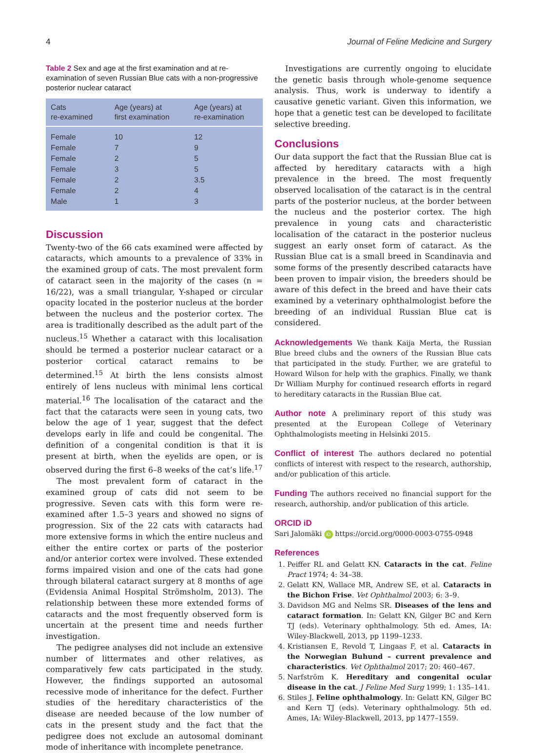4 Journal of Feline Medicine and Surgery
Table 2 Sex and age at the first examination and at re-examination of seven Russian Blue cats with a non-progressive posterior nuclear cataract
| Cats re-examined | Age (years) at first examination | Age (years) at re-examination |
| --- | --- | --- |
| Female | 10 | 12 |
| Female | 7 | 9 |
| Female | 2 | 5 |
| Female | 3 | 5 |
| Female | 2 | 3.5 |
| Female | 2 | 4 |
| Male | 1 | 3 |
Discussion
Twenty-two of the 66 cats examined were affected by cataracts, which amounts to a prevalence of 33% in the examined group of cats. The most prevalent form of cataract seen in the majority of the cases (n = 16/22), was a small triangular, Y-shaped or circular opacity located in the posterior nucleus at the border between the nucleus and the posterior cortex. The area is traditionally described as the adult part of the nucleus.<sup>15</sup> Whether a cataract with this localisation should be termed a posterior nuclear cataract or a posterior cortical cataract remains to be determined.<sup>15</sup> At birth the lens consists almost entirely of lens nucleus with minimal lens cortical material.<sup>16</sup> The localisation of the cataract and the fact that the cataracts were seen in young cats, two below the age of 1 year, suggest that the defect develops early in life and could be congenital. The definition of a congenital condition is that it is present at birth, when the eyelids are open, or is observed during the first 6–8 weeks of the cat’s life.<sup>17</sup>
The most prevalent form of cataract in the examined group of cats did not seem to be progressive. Seven cats with this form were re-examined after 1.5–3 years and showed no signs of progression. Six of the 22 cats with cataracts had more extensive forms in which the entire nucleus and either the entire cortex or parts of the posterior and/or anterior cortex were involved. These extended forms impaired vision and one of the cats had gone through bilateral cataract surgery at 8 months of age (Evidensia Animal Hospital Strömsholm, 2013). The relationship between these more extended forms of cataracts and the most frequently observed form is uncertain at the present time and needs further investigation.
The pedigree analyses did not include an extensive number of littermates and other relatives, as comparatively few cats participated in the study. However, the findings supported an autosomal recessive mode of inheritance for the defect. Further studies of the hereditary characteristics of the disease are needed because of the low number of cats in the present study and the fact that the pedigree does not exclude an autosomal dominant mode of inheritance with incomplete penetrance.
Investigations are currently ongoing to elucidate the genetic basis through whole-genome sequence analysis. Thus, work is underway to identify a causative genetic variant. Given this information, we hope that a genetic test can be developed to facilitate selective breeding.
Conclusions
Our data support the fact that the Russian Blue cat is affected by hereditary cataracts with a high prevalence in the breed. The most frequently observed localisation of the cataract is in the central parts of the posterior nucleus, at the border between the nucleus and the posterior cortex. The high prevalence in young cats and characteristic localisation of the cataract in the posterior nucleus suggest an early onset form of cataract. As the Russian Blue cat is a small breed in Scandinavia and some forms of the presently described cataracts have been proven to impair vision, the breeders should be aware of this defect in the breed and have their cats examined by a veterinary ophthalmologist before the breeding of an individual Russian Blue cat is considered.
Acknowledgements We thank Kaija Merta, the Russian Blue breed clubs and the owners of the Russian Blue cats that participated in the study. Further, we are grateful to Howard Wilson for help with the graphics. Finally, we thank Dr William Murphy for continued research efforts in regard to hereditary cataracts in the Russian Blue cat.
Author note A preliminary report of this study was presented at the European College of Veterinary Ophthalmologists meeting in Helsinki 2015.
Conflict of interest The authors declared no potential conflicts of interest with respect to the research, authorship, and/or publication of this article.
Funding The authors received no financial support for the research, authorship, and/or publication of this article.
ORCID iD
Sari Jalomäki iD https://orcid.org/0000-0003-0755-0948
References
1. Peiffer RL and Gelatt KN. Cataracts in the cat. Feline Pract 1974; 4: 34–38.
2. Gelatt KN, Wallace MR, Andrew SE, et al. Cataracts in the Bichon Frise. Vet Ophthalmol 2003; 6: 3–9.
3. Davidson MG and Nelms SR. Diseases of the lens and cataract formation. In: Gelatt KN, Gilger BC and Kern TJ (eds). Veterinary ophthalmology. 5th ed. Ames, IA: Wiley-Blackwell, 2013, pp 1199–1233.
4. Kristiansen E, Revold T, Lingaas F, et al. Cataracts in the Norwegian Buhund – current prevalence and characteristics. Vet Ophthalmol 2017; 20: 460–467.
5. Narfström K. Hereditary and congenital ocular disease in the cat. J Feline Med Surg 1999; 1: 135–141.
6. Stiles J. Feline ophthalmology. In: Gelatt KN, Gilger BC and Kern TJ (eds). Veterinary ophthalmology. 5th ed. Ames, IA: Wiley-Blackwell, 2013, pp 1477–1559.